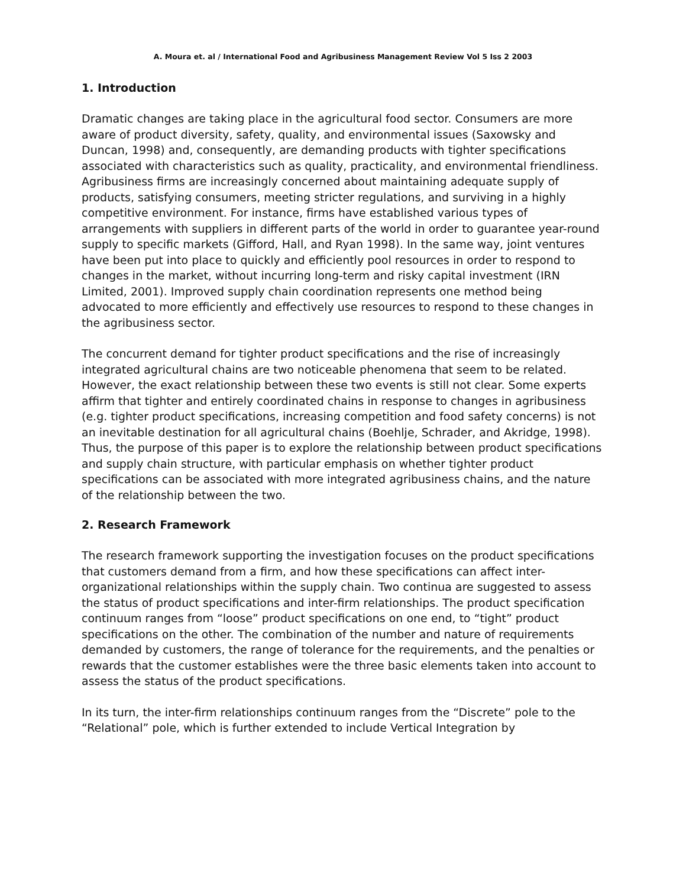A. Moura et. al / International Food and Agribusiness Management Review Vol 5 Iss 2 2003
1. Introduction
Dramatic changes are taking place in the agricultural food sector. Consumers are more aware of product diversity, safety, quality, and environmental issues (Saxowsky and Duncan, 1998) and, consequently, are demanding products with tighter specifications associated with characteristics such as quality, practicality, and environmental friendliness. Agribusiness firms are increasingly concerned about maintaining adequate supply of products, satisfying consumers, meeting stricter regulations, and surviving in a highly competitive environment. For instance, firms have established various types of arrangements with suppliers in different parts of the world in order to guarantee year-round supply to specific markets (Gifford, Hall, and Ryan 1998). In the same way, joint ventures have been put into place to quickly and efficiently pool resources in order to respond to changes in the market, without incurring long-term and risky capital investment (IRN Limited, 2001). Improved supply chain coordination represents one method being advocated to more efficiently and effectively use resources to respond to these changes in the agribusiness sector.
The concurrent demand for tighter product specifications and the rise of increasingly integrated agricultural chains are two noticeable phenomena that seem to be related. However, the exact relationship between these two events is still not clear. Some experts affirm that tighter and entirely coordinated chains in response to changes in agribusiness (e.g. tighter product specifications, increasing competition and food safety concerns) is not an inevitable destination for all agricultural chains (Boehlje, Schrader, and Akridge, 1998). Thus, the purpose of this paper is to explore the relationship between product specifications and supply chain structure, with particular emphasis on whether tighter product specifications can be associated with more integrated agribusiness chains, and the nature of the relationship between the two.
2. Research Framework
The research framework supporting the investigation focuses on the product specifications that customers demand from a firm, and how these specifications can affect inter-organizational relationships within the supply chain. Two continua are suggested to assess the status of product specifications and inter-firm relationships. The product specification continuum ranges from “loose” product specifications on one end, to “tight” product specifications on the other. The combination of the number and nature of requirements demanded by customers, the range of tolerance for the requirements, and the penalties or rewards that the customer establishes were the three basic elements taken into account to assess the status of the product specifications.
In its turn, the inter-firm relationships continuum ranges from the “Discrete” pole to the “Relational” pole, which is further extended to include Vertical Integration by